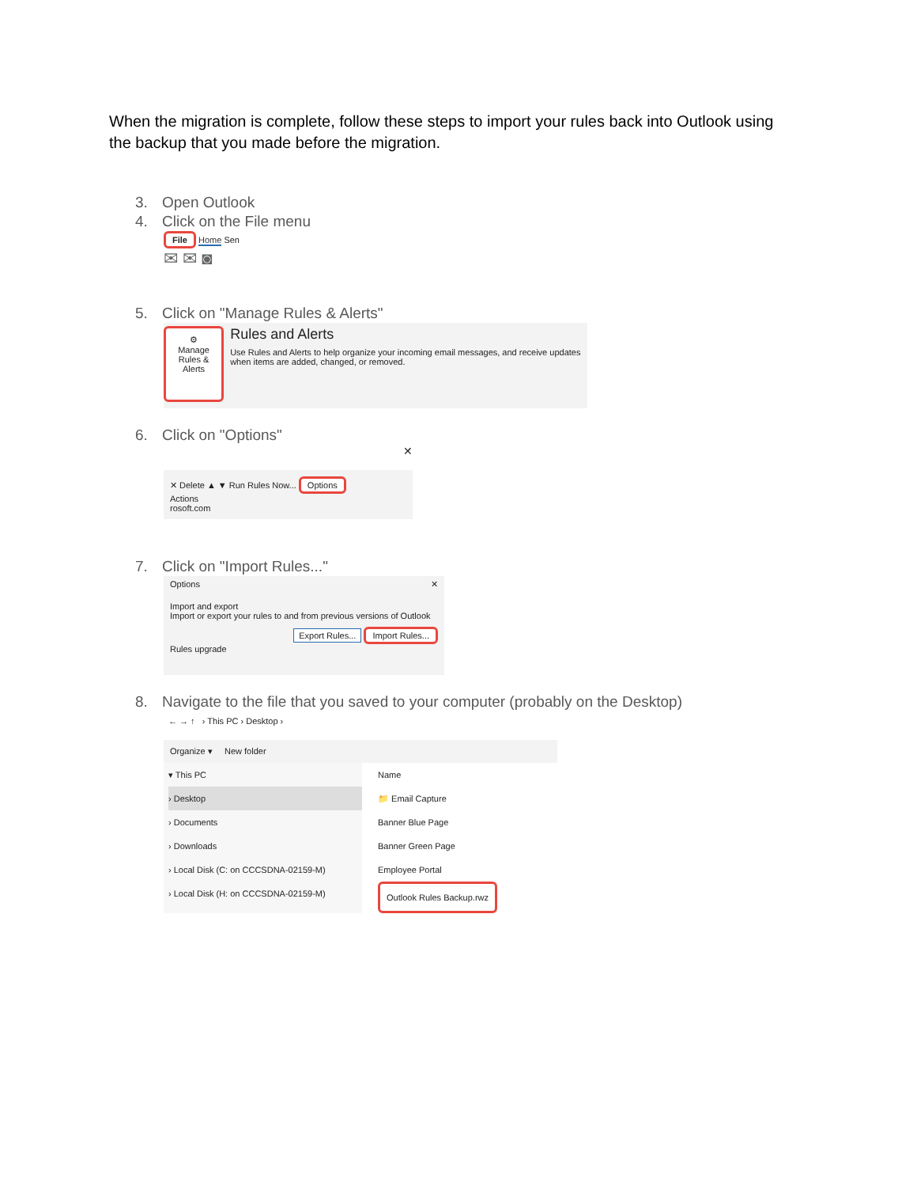When the migration is complete, follow these steps to import your rules back into Outlook using the backup that you made before the migration.
3. Open Outlook
4. Click on the File menu
File Home Sen
✉ ✉ ◙
5. Click on "Manage Rules & Alerts"
⚙
Manage Rules & Alerts
Rules and Alerts
Use Rules and Alerts to help organize your incoming email messages, and receive updates when items are added, changed, or removed.
6. Click on "Options"
✕
✕ Delete ▲ ▼ Run Rules Now... Options
Actions
rosoft.com
7. Click on "Import Rules..."
Options ✕
Import and export
Import or export your rules to and from previous versions of Outlook
Export Rules... Import Rules...
Rules upgrade
8. Navigate to the file that you saved to your computer (probably on the Desktop)
← → ↑ › This PC › Desktop ›
Organize ▾ New folder
▾ This PC
› Desktop
› Documents
› Downloads
› Local Disk (C: on CCCSDNA-02159-M)
› Local Disk (H: on CCCSDNA-02159-M)
Name
📁 Email Capture
Banner Blue Page
Banner Green Page
Employee Portal
Outlook Rules Backup.rwz